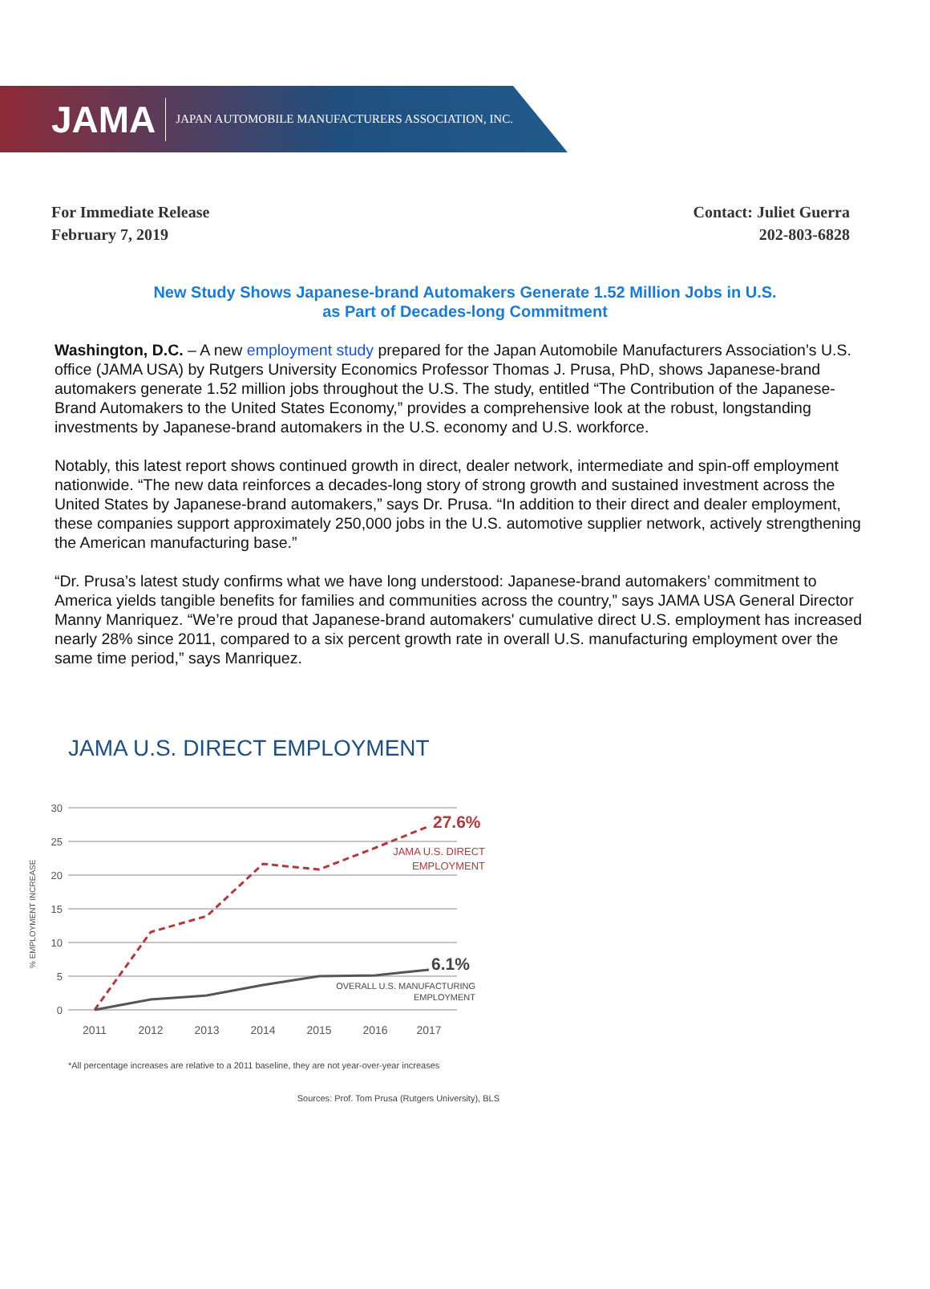JAMA JAPAN AUTOMOBILE MANUFACTURERS ASSOCIATION, INC.
For Immediate Release
February 7, 2019
Contact: Juliet Guerra
202-803-6828
New Study Shows Japanese-brand Automakers Generate 1.52 Million Jobs in U.S.
as Part of Decades-long Commitment
Washington, D.C. – A new employment study prepared for the Japan Automobile Manufacturers Association’s U.S. office (JAMA USA) by Rutgers University Economics Professor Thomas J. Prusa, PhD, shows Japanese-brand automakers generate 1.52 million jobs throughout the U.S. The study, entitled “The Contribution of the Japanese-Brand Automakers to the United States Economy,” provides a comprehensive look at the robust, longstanding investments by Japanese-brand automakers in the U.S. economy and U.S. workforce.
Notably, this latest report shows continued growth in direct, dealer network, intermediate and spin-off employment nationwide. “The new data reinforces a decades-long story of strong growth and sustained investment across the United States by Japanese-brand automakers,” says Dr. Prusa. “In addition to their direct and dealer employment, these companies support approximately 250,000 jobs in the U.S. automotive supplier network, actively strengthening the American manufacturing base.”
“Dr. Prusa’s latest study confirms what we have long understood: Japanese-brand automakers’ commitment to America yields tangible benefits for families and communities across the country,” says JAMA USA General Director Manny Manriquez. “We’re proud that Japanese-brand automakers' cumulative direct U.S. employment has increased nearly 28% since 2011, compared to a six percent growth rate in overall U.S. manufacturing employment over the same time period,” says Manriquez.
JAMA U.S. DIRECT EMPLOYMENT
30
25
20
15
10
5
0
% EMPLOYMENT INCREASE
27.6%
JAMA U.S. DIRECT
EMPLOYMENT
6.1%
OVERALL U.S. MANUFACTURING
EMPLOYMENT
2011
2012
2013
2014
2015
2016
2017
*All percentage increases are relative to a 2011 baseline, they are not year-over-year increases
Sources: Prof. Tom Prusa (Rutgers University), BLS